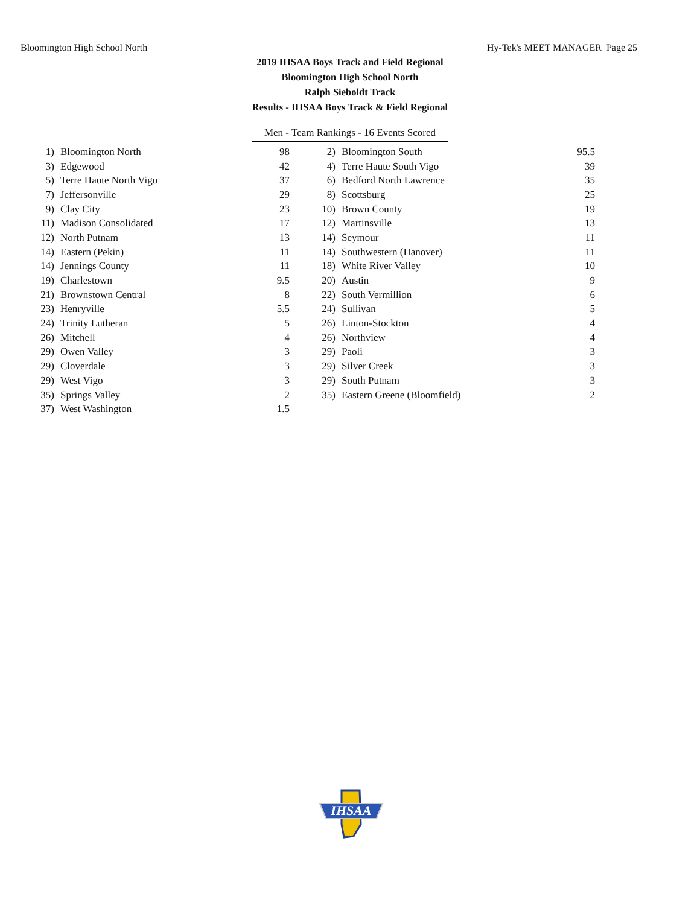Bloomington High School North Hy-Tek's MEET MANAGER Page 25
2019 IHSAA Boys Track and Field Regional
Bloomington High School North
Ralph Sieboldt Track
Results - IHSAA Boys Track & Field Regional
Men - Team Rankings - 16 Events Scored
| 1) | Bloomington North | 98 | | 2) | Bloomington South | 95.5 |
| 3) | Edgewood | 42 | | 4) | Terre Haute South Vigo | 39 |
| 5) | Terre Haute North Vigo | 37 | | 6) | Bedford North Lawrence | 35 |
| 7) | Jeffersonville | 29 | | 8) | Scottsburg | 25 |
| 9) | Clay City | 23 | | 10) | Brown County | 19 |
| 11) | Madison Consolidated | 17 | | 12) | Martinsville | 13 |
| 12) | North Putnam | 13 | | 14) | Seymour | 11 |
| 14) | Eastern (Pekin) | 11 | | 14) | Southwestern (Hanover) | 11 |
| 14) | Jennings County | 11 | | 18) | White River Valley | 10 |
| 19) | Charlestown | 9.5 | | 20) | Austin | 9 |
| 21) | Brownstown Central | 8 | | 22) | South Vermillion | 6 |
| 23) | Henryville | 5.5 | | 24) | Sullivan | 5 |
| 24) | Trinity Lutheran | 5 | | 26) | Linton-Stockton | 4 |
| 26) | Mitchell | 4 | | 26) | Northview | 4 |
| 29) | Owen Valley | 3 | | 29) | Paoli | 3 |
| 29) | Cloverdale | 3 | | 29) | Silver Creek | 3 |
| 29) | West Vigo | 3 | | 29) | South Putnam | 3 |
| 35) | Springs Valley | 2 | | 35) | Eastern Greene (Bloomfield) | 2 |
| 37) | West Washington | 1.5 | | | | |
IHSAA